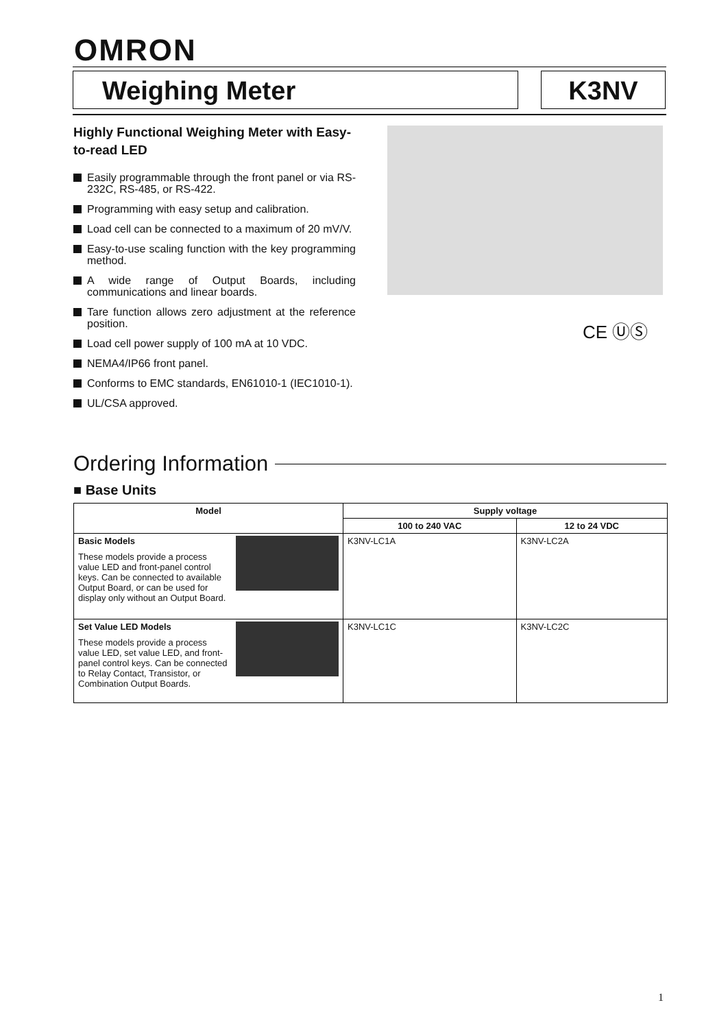OMRON
Weighing Meter K3NV
Highly Functional Weighing Meter with Easy-to-read LED
Easily programmable through the front panel or via RS-232C, RS-485, or RS-422.
Programming with easy setup and calibration.
Load cell can be connected to a maximum of 20 mV/V.
Easy-to-use scaling function with the key programming method.
A wide range of Output Boards, including communications and linear boards.
Tare function allows zero adjustment at the reference position.
Load cell power supply of 100 mA at 10 VDC.
NEMA4/IP66 front panel.
Conforms to EMC standards, EN61010-1 (IEC1010-1).
UL/CSA approved.
CE ⓊⓈ
Ordering Information
■ Base Units
| Model | Supply voltage | |
| --- | --- | --- |
| | 100 to 240 VAC | 12 to 24 VDC |
| Basic Models These models provide a process value LED and front-panel control keys. Can be connected to available Output Board, or can be used for display only without an Output Board. | K3NV-LC1A | K3NV-LC2A |
| Set Value LED Models These models provide a process value LED, set value LED, and front-panel control keys. Can be connected to Relay Contact, Transistor, or Combination Output Boards. | K3NV-LC1C | K3NV-LC2C |
1